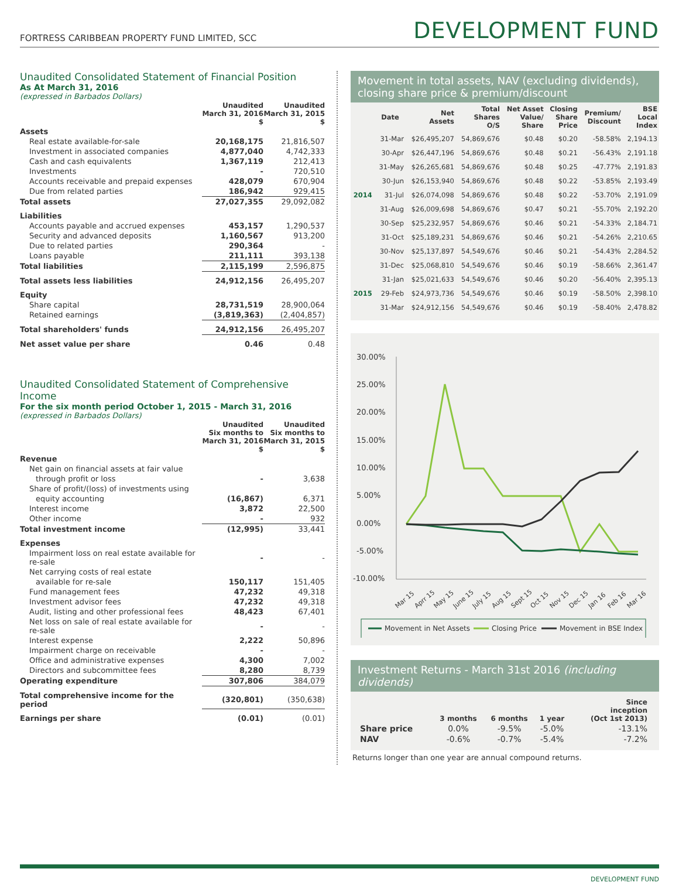FORTRESS CARIBBEAN PROPERTY FUND LIMITED, SCC DEVELOPMENT FUND
Unaudited Consolidated Statement of Financial Position
As At March 31, 2016
(expressed in Barbados Dollars)
| | Unaudited March 31, 2016 $ | Unaudited March 31, 2015 $ |
| --- | --- | --- |
| Assets | | |
| Real estate available-for-sale | 20,168,175 | 21,816,507 |
| Investment in associated companies | 4,877,040 | 4,742,333 |
| Cash and cash equivalents | 1,367,119 | 212,413 |
| Investments | - | 720,510 |
| Accounts receivable and prepaid expenses | 428,079 | 670,904 |
| Due from related parties | 186,942 | 929,415 |
| Total assets | 27,027,355 | 29,092,082 |
| Liabilities | | |
| Accounts payable and accrued expenses | 453,157 | 1,290,537 |
| Security and advanced deposits | 1,160,567 | 913,200 |
| Due to related parties | 290,364 | - |
| Loans payable | 211,111 | 393,138 |
| Total liabilities | 2,115,199 | 2,596,875 |
| Total assets less liabilities | 24,912,156 | 26,495,207 |
| Equity | | |
| Share capital | 28,731,519 | 28,900,064 |
| Retained earnings | (3,819,363) | (2,404,857) |
| Total shareholders' funds | 24,912,156 | 26,495,207 |
| Net asset value per share | 0.46 | 0.48 |
Unaudited Consolidated Statement of Comprehensive Income
For the six month period October 1, 2015 - March 31, 2016
(expressed in Barbados Dollars)
| | Unaudited Six months to March 31, 2016 $ | Unaudited Six months to March 31, 2015 $ |
| --- | --- | --- |
| Revenue | | |
| Net gain on financial assets at fair value | | |
| through profit or loss | - | 3,638 |
| Share of profit/(loss) of investments using | | |
| equity accounting | (16,867) | 6,371 |
| Interest income | 3,872 | 22,500 |
| Other income | - | 932 |
| Total investment income | (12,995) | 33,441 |
| Expenses | | |
| Impairment loss on real estate available for re-sale | - | - |
| Net carrying costs of real estate | | |
| available for re-sale | 150,117 | 151,405 |
| Fund management fees | 47,232 | 49,318 |
| Investment advisor fees | 47,232 | 49,318 |
| Audit, listing and other professional fees | 48,423 | 67,401 |
| Net loss on sale of real estate available for re-sale | - | - |
| Interest expense | 2,222 | 50,896 |
| Impairment charge on receivable | - | - |
| Office and administrative expenses | 4,300 | 7,002 |
| Directors and subcommittee fees | 8,280 | 8,739 |
| Operating expenditure | 307,806 | 384,079 |
| Total comprehensive income for the period | (320,801) | (350,638) |
| Earnings per share | (0.01) | (0.01) |
Movement in total assets, NAV (excluding dividends), closing share price & premium/discount
| | Date | Net Assets | Total Shares O/S | Net Asset Value/ Share | Closing Share Price | Premium/ Discount | BSE Local Index |
| --- | --- | --- | --- | --- | --- | --- | --- |
| 2014 | 31-Mar | $26,495,207 | 54,869,676 | $0.48 | $0.20 | -58.58% | 2,194.13 |
| | 30-Apr | $26,447,196 | 54,869,676 | $0.48 | $0.21 | -56.43% | 2,191.18 |
| | 31-May | $26,265,681 | 54,869,676 | $0.48 | $0.25 | -47.77% | 2,191.83 |
| | 30-Jun | $26,153,940 | 54,869,676 | $0.48 | $0.22 | -53.85% | 2,193.49 |
| | 31-Jul | $26,074,098 | 54,869,676 | $0.48 | $0.22 | -53.70% | 2,191.09 |
| | 31-Aug | $26,009,698 | 54,869,676 | $0.47 | $0.21 | -55.70% | 2,192.20 |
| | 30-Sep | $25,232,957 | 54,869,676 | $0.46 | $0.21 | -54.33% | 2,184.71 |
| | 31-Oct | $25,189,231 | 54,869,676 | $0.46 | $0.21 | -54.26% | 2,210.65 |
| | 30-Nov | $25,137,897 | 54,549,676 | $0.46 | $0.21 | -54.43% | 2,284.52 |
| | 31-Dec | $25,068,810 | 54,549,676 | $0.46 | $0.19 | -58.66% | 2,361.47 |
| 2015 | 31-Jan | $25,021,633 | 54,549,676 | $0.46 | $0.20 | -56.40% | 2,395.13 |
| | 29-Feb | $24,973,736 | 54,549,676 | $0.46 | $0.19 | -58.50% | 2,398.10 |
| | 31-Mar | $24,912,156 | 54,549,676 | $0.46 | $0.19 | -58.40% | 2,478.82 |
30.00%
25.00%
20.00%
15.00%
10.00%
5.00%
0.00%
-5.00%
-10.00%
Mar 15
Aprr 15
May 15
June 15
July 15
Aug 15
Sept 15
Oct 15
Nov 15
Dec 15
Jan 16
Feb 16
Mar 16
Movement in Net Assets
Closing Price
Movement in BSE Index
Investment Returns - March 31st 2016 (including dividends)
| | 3 months | 6 months | 1 year | Since inception (Oct 1st 2013) |
| --- | --- | --- | --- | --- |
| Share price | 0.0% | -9.5% | -5.0% | -13.1% |
| NAV | -0.6% | -0.7% | -5.4% | -7.2% |
Returns longer than one year are annual compound returns.
DEVELOPMENT FUND